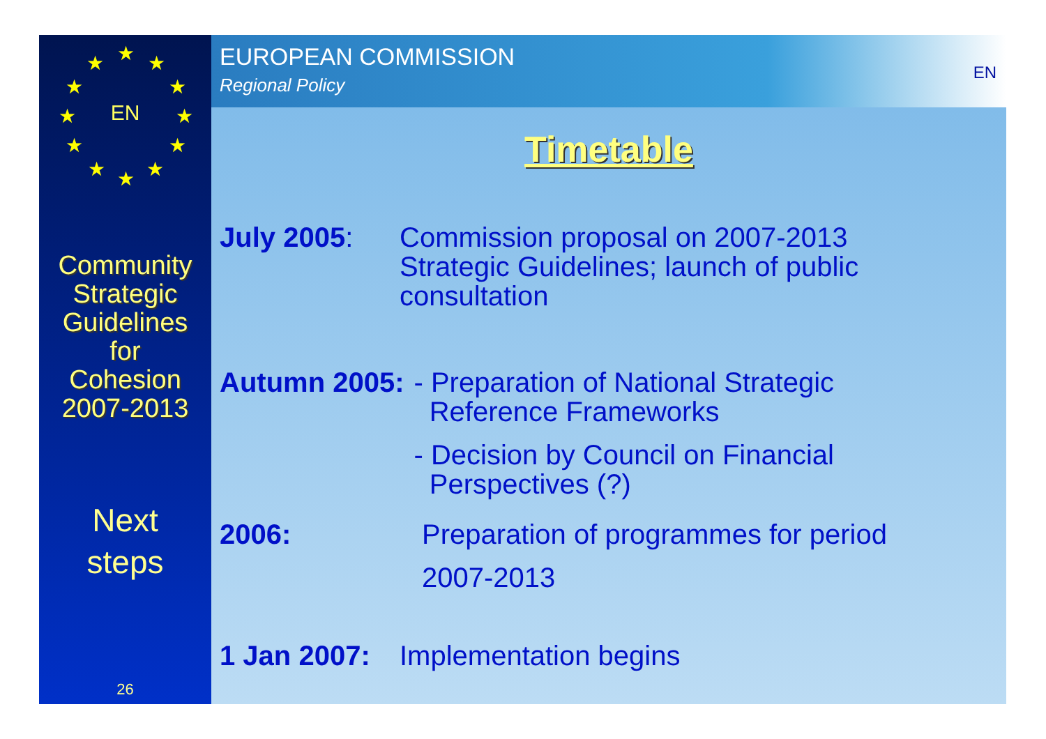★ ★ ★
★ ★
★ ★
★ ★
★ ★ ★
EN
Community
Strategic
Guidelines
for
Cohesion
2007-2013
Next
steps
26
EUROPEAN COMMISSION
Regional Policy
EN
Timetable
July 2005: Commission proposal on 2007-2013
Strategic Guidelines; launch of public
consultation
Autumn 2005: - Preparation of National Strategic
Reference Frameworks
- Decision by Council on Financial
Perspectives (?)
2006: Preparation of programmes for period
2007-2013
1 Jan 2007:
Implementation begins